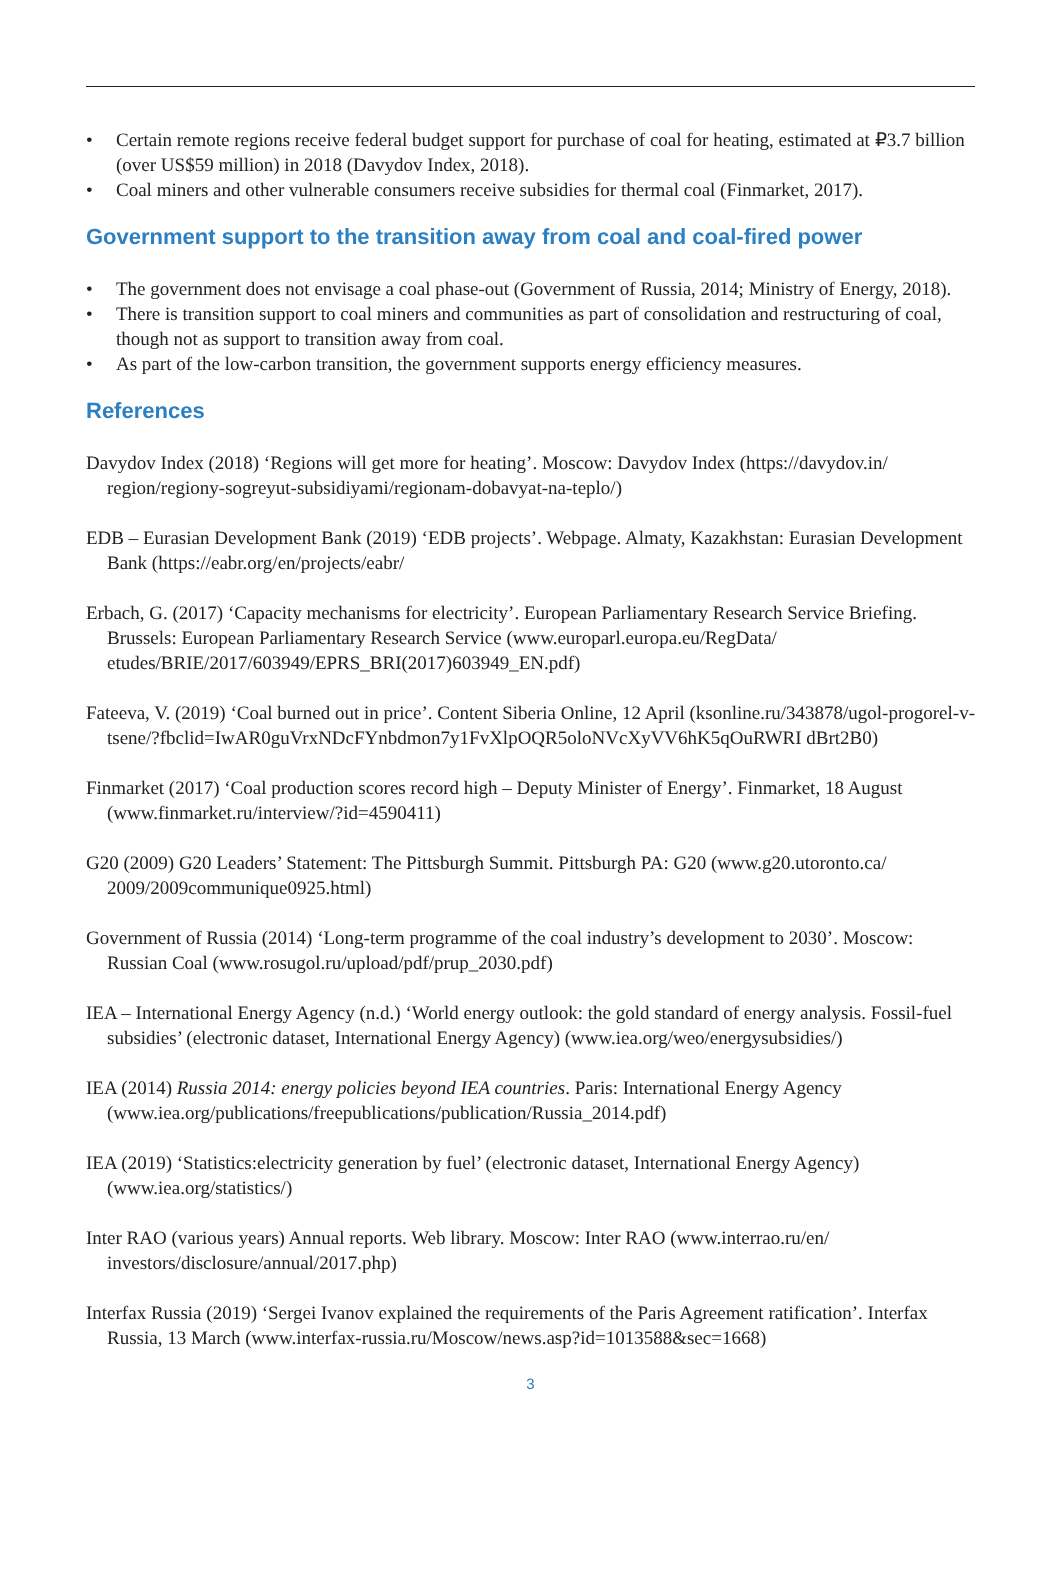• Certain remote regions receive federal budget support for purchase of coal for heating, estimated at ₽3.7 billion (over US$59 million) in 2018 (Davydov Index, 2018).
• Coal miners and other vulnerable consumers receive subsidies for thermal coal (Finmarket, 2017).
Government support to the transition away from coal and coal-fired power
• The government does not envisage a coal phase-out (Government of Russia, 2014; Ministry of Energy, 2018).
• There is transition support to coal miners and communities as part of consolidation and restructuring of coal, though not as support to transition away from coal.
• As part of the low-carbon transition, the government supports energy efficiency measures.
References
Davydov Index (2018) ‘Regions will get more for heating’. Moscow: Davydov Index (https://davydov.in/ region/regiony-sogreyut-subsidiyami/regionam-dobavyat-na-teplo/)
EDB – Eurasian Development Bank (2019) ‘EDB projects’. Webpage. Almaty, Kazakhstan: Eurasian Development Bank (https://eabr.org/en/projects/eabr/
Erbach, G. (2017) ‘Capacity mechanisms for electricity’. European Parliamentary Research Service Briefing. Brussels: European Parliamentary Research Service (www.europarl.europa.eu/RegData/ etudes/BRIE/2017/603949/EPRS_BRI(2017)603949_EN.pdf)
Fateeva, V. (2019) ‘Coal burned out in price’. Content Siberia Online, 12 April (ksonline.ru/343878/ugol-progorel-v-tsene/?fbclid=IwAR0guVrxNDcFYnbdmon7y1FvXlpOQR5oloNVcXyVV6hK5qOuRWRI dBrt2B0)
Finmarket (2017) ‘Coal production scores record high – Deputy Minister of Energy’. Finmarket, 18 August (www.finmarket.ru/interview/?id=4590411)
G20 (2009) G20 Leaders’ Statement: The Pittsburgh Summit. Pittsburgh PA: G20 (www.g20.utoronto.ca/ 2009/2009communique0925.html)
Government of Russia (2014) ‘Long-term programme of the coal industry’s development to 2030’. Moscow: Russian Coal (www.rosugol.ru/upload/pdf/prup_2030.pdf)
IEA – International Energy Agency (n.d.) ‘World energy outlook: the gold standard of energy analysis. Fossil-fuel subsidies’ (electronic dataset, International Energy Agency) (www.iea.org/weo/energysubsidies/)
IEA (2014) Russia 2014: energy policies beyond IEA countries. Paris: International Energy Agency (www.iea.org/publications/freepublications/publication/Russia_2014.pdf)
IEA (2019) ‘Statistics:electricity generation by fuel’ (electronic dataset, International Energy Agency) (www.iea.org/statistics/)
Inter RAO (various years) Annual reports. Web library. Moscow: Inter RAO (www.interrao.ru/en/ investors/disclosure/annual/2017.php)
Interfax Russia (2019) ‘Sergei Ivanov explained the requirements of the Paris Agreement ratification’. Interfax Russia, 13 March (www.interfax-russia.ru/Moscow/news.asp?id=1013588&sec=1668)
3